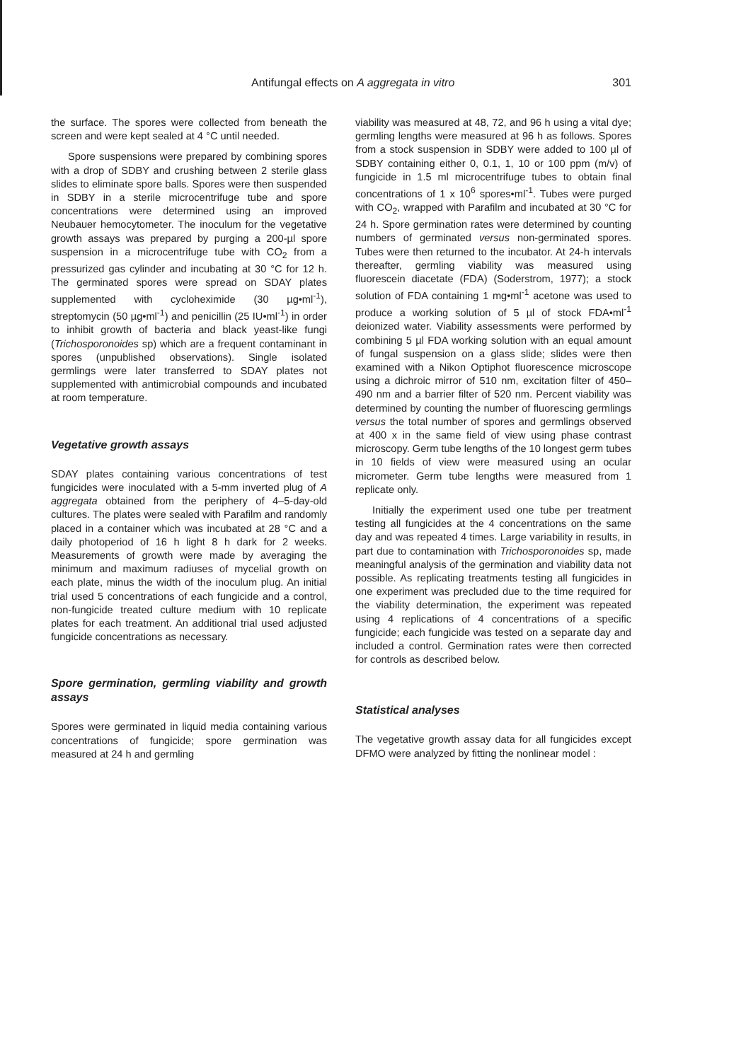Antifungal effects on A aggregata in vitro 301
the surface. The spores were collected from beneath the screen and were kept sealed at 4 °C until needed.
Spore suspensions were prepared by combining spores with a drop of SDBY and crushing between 2 sterile glass slides to eliminate spore balls. Spores were then suspended in SDBY in a sterile microcentrifuge tube and spore concentrations were determined using an improved Neubauer hemocytometer. The inoculum for the vegetative growth assays was prepared by purging a 200-µl spore suspension in a microcentrifuge tube with CO<sub>2</sub> from a pressurized gas cylinder and incubating at 30 °C for 12 h. The germinated spores were spread on SDAY plates supplemented with cycloheximide (30 µg•ml<sup>-1</sup>), streptomycin (50 µg•ml<sup>-1</sup>) and penicillin (25 IU•ml<sup>-1</sup>) in order to inhibit growth of bacteria and black yeast-like fungi (Trichosporonoides sp) which are a frequent contaminant in spores (unpublished observations). Single isolated germlings were later transferred to SDAY plates not supplemented with antimicrobial compounds and incubated at room temperature.
Vegetative growth assays
SDAY plates containing various concentrations of test fungicides were inoculated with a 5-mm inverted plug of A aggregata obtained from the periphery of 4–5-day-old cultures. The plates were sealed with Parafilm and randomly placed in a container which was incubated at 28 °C and a daily photoperiod of 16 h light 8 h dark for 2 weeks. Measurements of growth were made by averaging the minimum and maximum radiuses of mycelial growth on each plate, minus the width of the inoculum plug. An initial trial used 5 concentrations of each fungicide and a control, non-fungicide treated culture medium with 10 replicate plates for each treatment. An additional trial used adjusted fungicide concentrations as necessary.
Spore germination, germling viability and growth assays
Spores were germinated in liquid media containing various concentrations of fungicide; spore germination was measured at 24 h and germling
viability was measured at 48, 72, and 96 h using a vital dye; germling lengths were measured at 96 h as follows. Spores from a stock suspension in SDBY were added to 100 µl of SDBY containing either 0, 0.1, 1, 10 or 100 ppm (m/v) of fungicide in 1.5 ml microcentrifuge tubes to obtain final concentrations of 1 x 10<sup>6</sup> spores•ml<sup>-1</sup>. Tubes were purged with CO<sub>2</sub>, wrapped with Parafilm and incubated at 30 °C for 24 h. Spore germination rates were determined by counting numbers of germinated versus non-germinated spores. Tubes were then returned to the incubator. At 24-h intervals thereafter, germling viability was measured using fluorescein diacetate (FDA) (Soderstrom, 1977); a stock solution of FDA containing 1 mg•ml<sup>-1</sup> acetone was used to produce a working solution of 5 µl of stock FDA•ml<sup>-1</sup> deionized water. Viability assessments were performed by combining 5 µl FDA working solution with an equal amount of fungal suspension on a glass slide; slides were then examined with a Nikon Optiphot fluorescence microscope using a dichroic mirror of 510 nm, excitation filter of 450–490 nm and a barrier filter of 520 nm. Percent viability was determined by counting the number of fluorescing germlings versus the total number of spores and germlings observed at 400 x in the same field of view using phase contrast microscopy. Germ tube lengths of the 10 longest germ tubes in 10 fields of view were measured using an ocular micrometer. Germ tube lengths were measured from 1 replicate only.
Initially the experiment used one tube per treatment testing all fungicides at the 4 concentrations on the same day and was repeated 4 times. Large variability in results, in part due to contamination with Trichosporonoides sp, made meaningful analysis of the germination and viability data not possible. As replicating treatments testing all fungicides in one experiment was precluded due to the time required for the viability determination, the experiment was repeated using 4 replications of 4 concentrations of a specific fungicide; each fungicide was tested on a separate day and included a control. Germination rates were then corrected for controls as described below.
Statistical analyses
The vegetative growth assay data for all fungicides except DFMO were analyzed by fitting the nonlinear model :